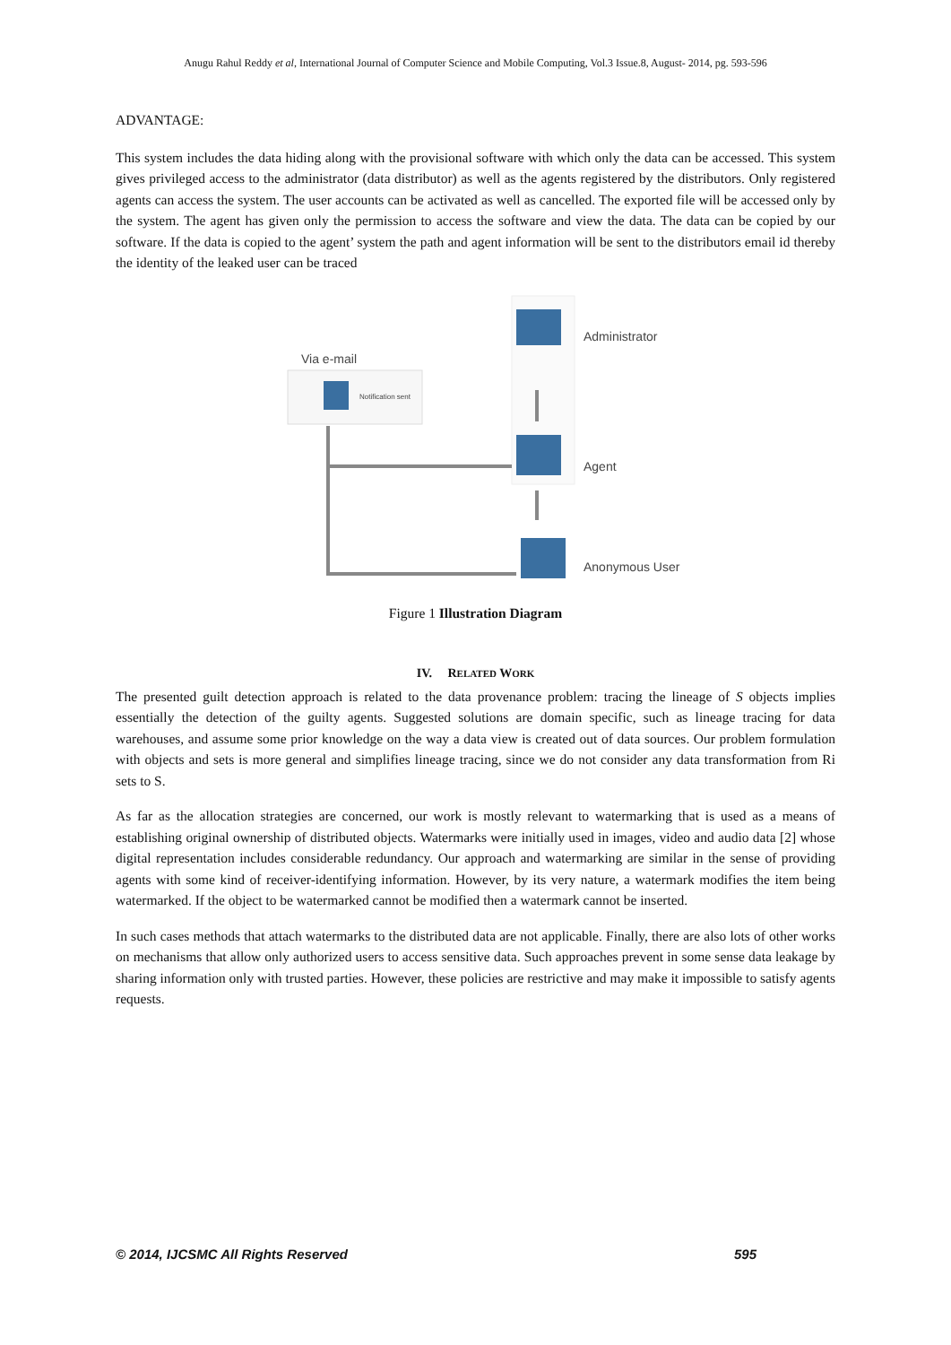Anugu Rahul Reddy et al, International Journal of Computer Science and Mobile Computing, Vol.3 Issue.8, August- 2014, pg. 593-596
ADVANTAGE:
This system includes the data hiding along with the provisional software with which only the data can be accessed. This system gives privileged access to the administrator (data distributor) as well as the agents registered by the distributors. Only registered agents can access the system. The user accounts can be activated as well as cancelled. The exported file will be accessed only by the system. The agent has given only the permission to access the software and view the data. The data can be copied by our software. If the data is copied to the agent’ system the path and agent information will be sent to the distributors email id thereby the identity of the leaked user can be traced
Via e-mail
Notification sent
Administrator
Agent
Anonymous User
Figure 1 Illustration Diagram
IV. RELATED WORK
The presented guilt detection approach is related to the data provenance problem: tracing the lineage of S objects implies essentially the detection of the guilty agents. Suggested solutions are domain specific, such as lineage tracing for data warehouses, and assume some prior knowledge on the way a data view is created out of data sources. Our problem formulation with objects and sets is more general and simplifies lineage tracing, since we do not consider any data transformation from Ri sets to S.
As far as the allocation strategies are concerned, our work is mostly relevant to watermarking that is used as a means of establishing original ownership of distributed objects. Watermarks were initially used in images, video and audio data [2] whose digital representation includes considerable redundancy. Our approach and watermarking are similar in the sense of providing agents with some kind of receiver-identifying information. However, by its very nature, a watermark modifies the item being watermarked. If the object to be watermarked cannot be modified then a watermark cannot be inserted.
In such cases methods that attach watermarks to the distributed data are not applicable. Finally, there are also lots of other works on mechanisms that allow only authorized users to access sensitive data. Such approaches prevent in some sense data leakage by sharing information only with trusted parties. However, these policies are restrictive and may make it impossible to satisfy agents requests.
© 2014, IJCSMC All Rights Reserved 595